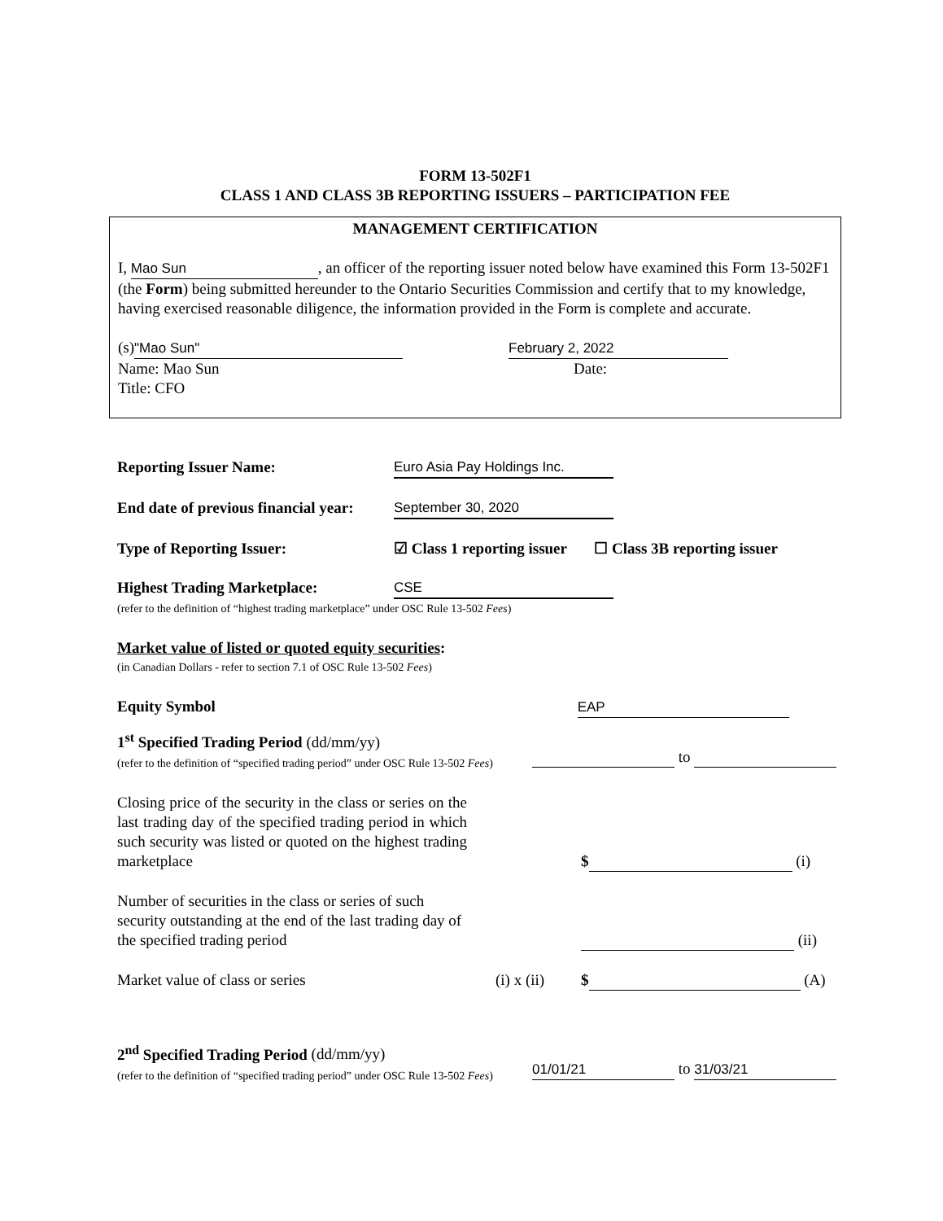FORM 13-502F1
CLASS 1 AND CLASS 3B REPORTING ISSUERS – PARTICIPATION FEE
MANAGEMENT CERTIFICATION
I, Mao Sun, an officer of the reporting issuer noted below have examined this Form 13-502F1 (the Form) being submitted hereunder to the Ontario Securities Commission and certify that to my knowledge, having exercised reasonable diligence, the information provided in the Form is complete and accurate.
(s) "Mao Sun"
Name: Mao Sun
Title: CFO
February 2, 2022
Date:
Reporting Issuer Name: Euro Asia Pay Holdings Inc.
End date of previous financial year:
September 30, 2020
Type of Reporting Issuer: ☑ Class 1 reporting issuer ☐ Class 3B reporting issuer
Highest Trading Marketplace: CSE
(refer to the definition of “highest trading marketplace” under OSC Rule 13-502 Fees)
Market value of listed or quoted equity securities:
(in Canadian Dollars - refer to section 7.1 of OSC Rule 13-502 Fees)
Equity Symbol EAP
1<sup>st</sup> Specified Trading Period (dd/mm/yy)
(refer to the definition of “specified trading period” under OSC Rule 13-502 Fees)
to
Closing price of the security in the class or series on the last trading day of the specified trading period in which such security was listed or quoted on the highest trading marketplace
$ (i)
Number of securities in the class or series of such security outstanding at the end of the last trading day of the specified trading period
(ii)
Market value of class or series (i) x (ii)
$ (A)
2<sup>nd</sup> Specified Trading Period (dd/mm/yy)
(refer to the definition of “specified trading period” under OSC Rule 13-502 Fees)
01/01/21 to 31/03/21